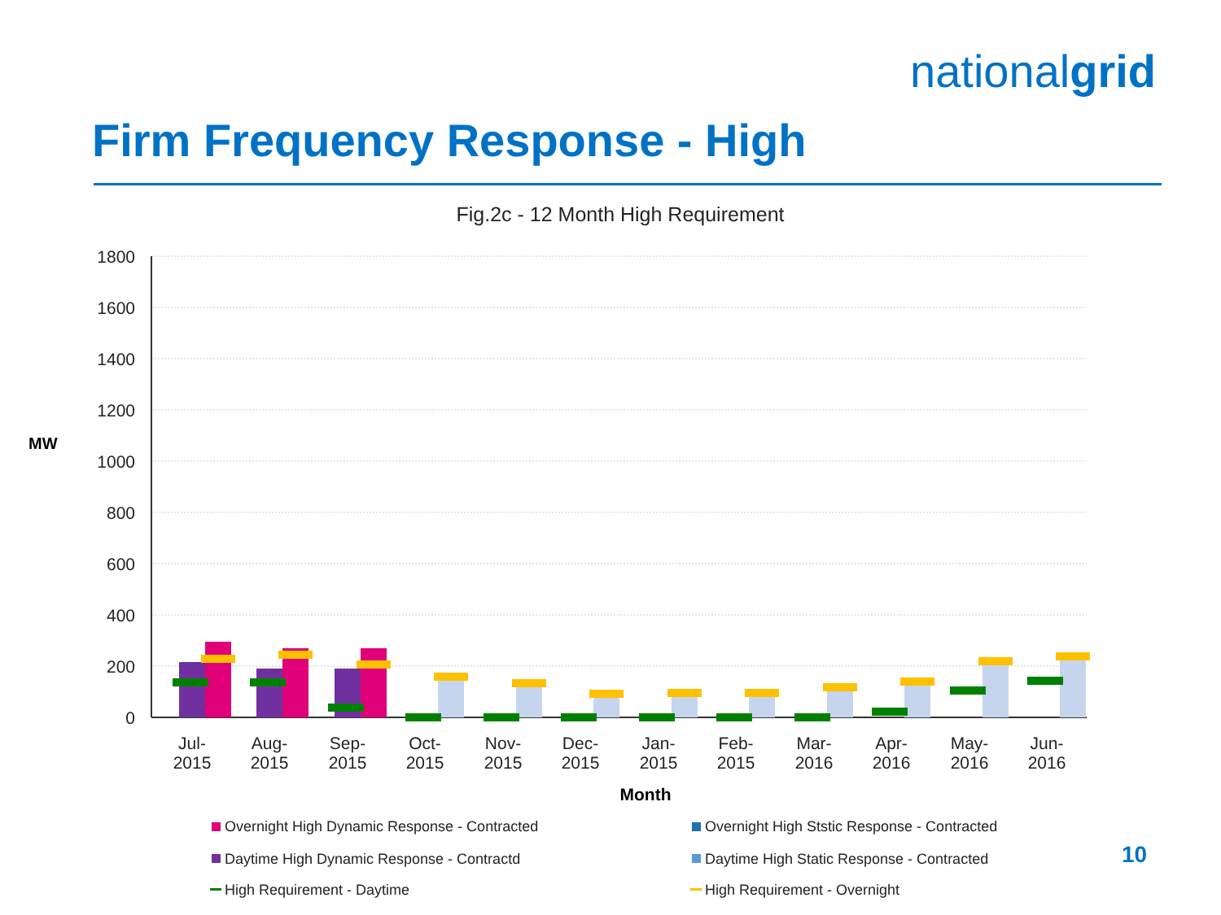nationalgrid
Firm Frequency Response - High
Fig.2c - 12 Month High Requirement
MW
1800
1600
1400
1200
1000
800
600
400
200
0
Jul-
2015
Aug-
2015
Sep-
2015
Oct-
2015
Nov-
2015
Dec-
2015
Jan-
2015
Feb-
2015
Mar-
2016
Apr-
2016
May-
2016
Jun-
2016
Month
Overnight High Dynamic Response - Contracted
Overnight High Ststic Response - Contracted
Daytime High Dynamic Response - Contractd
Daytime High Static Response - Contracted
High Requirement - Daytime
High Requirement - Overnight
10